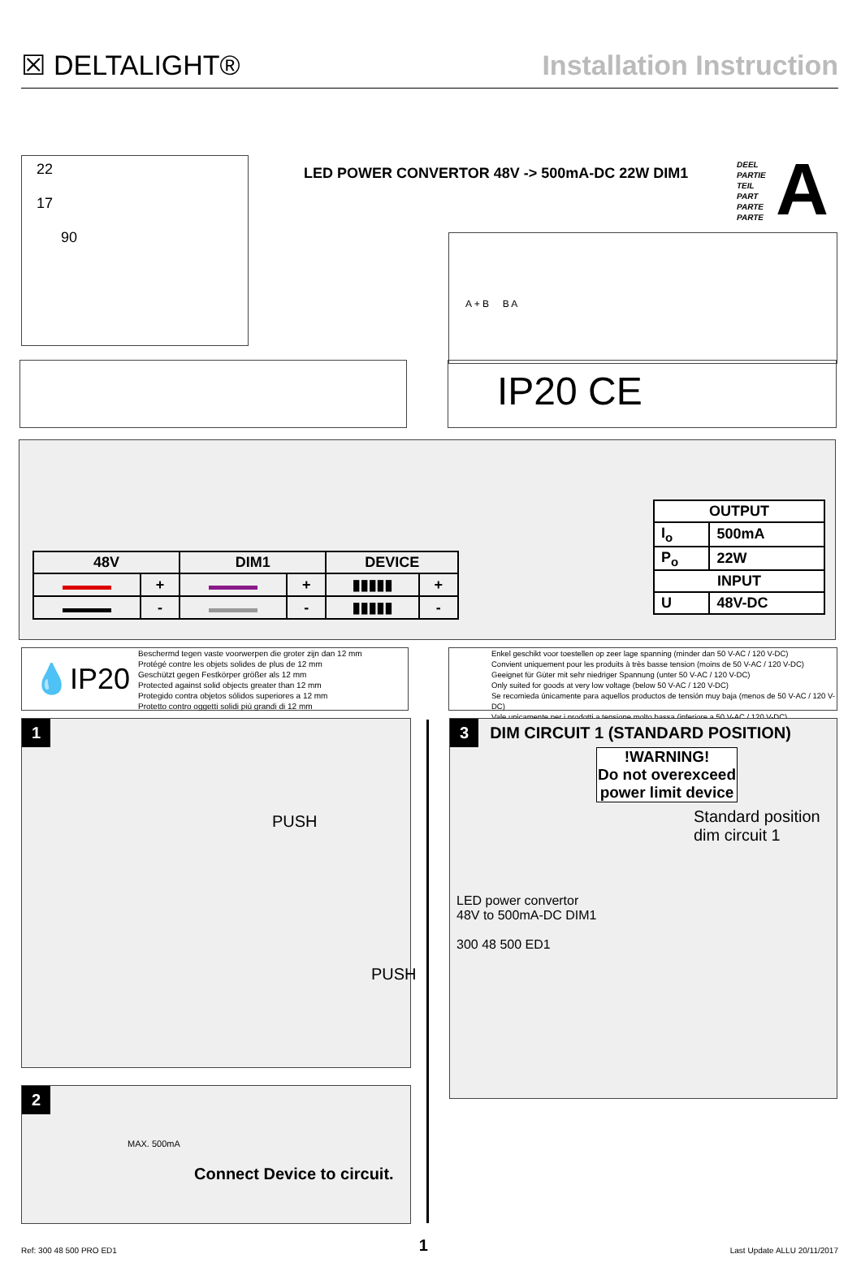☒ DELTALIGHT®
Installation Instruction
22
17
90
LED POWER CONVERTOR 48V -> 500mA-DC 22W DIM1
DEEL
PARTIE
TEIL
PART
PARTE
PARTE
A
A + B B A
IP20 CE
| 48V | | DIM1 | | DEVICE | |
| --- | --- | --- | --- | --- | --- |
| | + | | + | ▮▮▮▮▮ | + |
| | - | | - | ▮▮▮▮▮ | - |
| OUTPUT | |
| --- | --- |
| I<sub>o</sub> | 500mA |
| P<sub>o</sub> | 22W |
| INPUT | |
| U | 48V-DC |
💧IP20
Beschermd tegen vaste voorwerpen die groter zijn dan 12 mm
Protégé contre les objets solides de plus de 12 mm
Geschützt gegen Festkörper größer als 12 mm
Protected against solid objects greater than 12 mm
Protegido contra objetos sólidos superiores a 12 mm
Protetto contro oggetti solidi più grandi di 12 mm
Enkel geschikt voor toestellen op zeer lage spanning (minder dan 50 V-AC / 120 V-DC)
Convient uniquement pour les produits à très basse tension (moins de 50 V-AC / 120 V-DC)
Geeignet für Güter mit sehr niedriger Spannung (unter 50 V-AC / 120 V-DC)
Only suited for goods at very low voltage (below 50 V-AC / 120 V-DC)
Se recomieda únicamente para aquellos productos de tensión muy baja (menos de 50 V-AC / 120 V-DC)
Vale unicamente per i prodotti a tensione molto bassa (inferiore a 50 V-AC / 120 V-DC)
1
PUSH
PUSH
3 DIM CIRCUIT 1 (STANDARD POSITION)
!WARNING!
Do not overexceed power limit device
Standard position
dim circuit 1
LED power convertor
48V to 500mA-DC DIM1
300 48 500 ED1
2
MAX. 500mA
Connect Device to circuit.
Ref: 300 48 500 PRO ED1 1 Last Update ALLU 20/11/2017